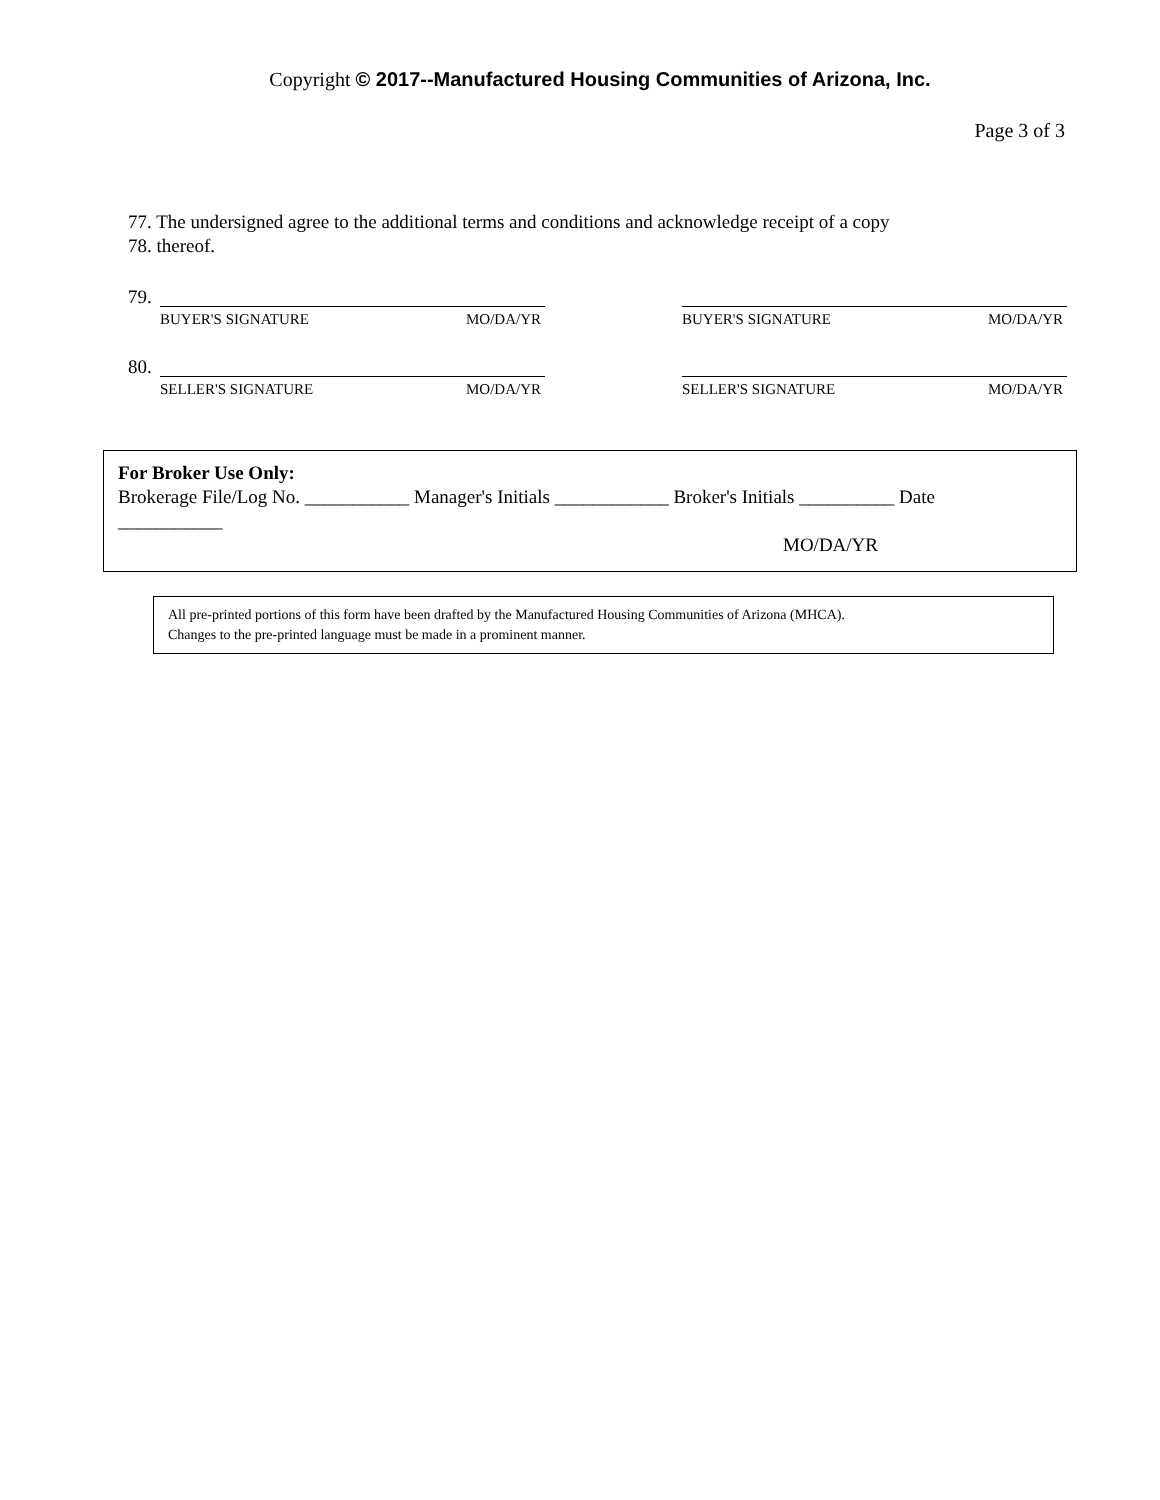Copyright © 2017--Manufactured Housing Communities of Arizona, Inc.
Page 3 of 3
77. The undersigned agree to the additional terms and conditions and acknowledge receipt of a copy
78. thereof.
79.
BUYER'S SIGNATURE MO/DA/YR BUYER'S SIGNATURE MO/DA/YR
80.
SELLER'S SIGNATURE MO/DA/YR SELLER'S SIGNATURE MO/DA/YR
For Broker Use Only:
Brokerage File/Log No. ___________ Manager's Initials ____________ Broker's Initials __________ Date
___________
MO/DA/YR
All pre-printed portions of this form have been drafted by the Manufactured Housing Communities of Arizona (MHCA).
Changes to the pre-printed language must be made in a prominent manner.